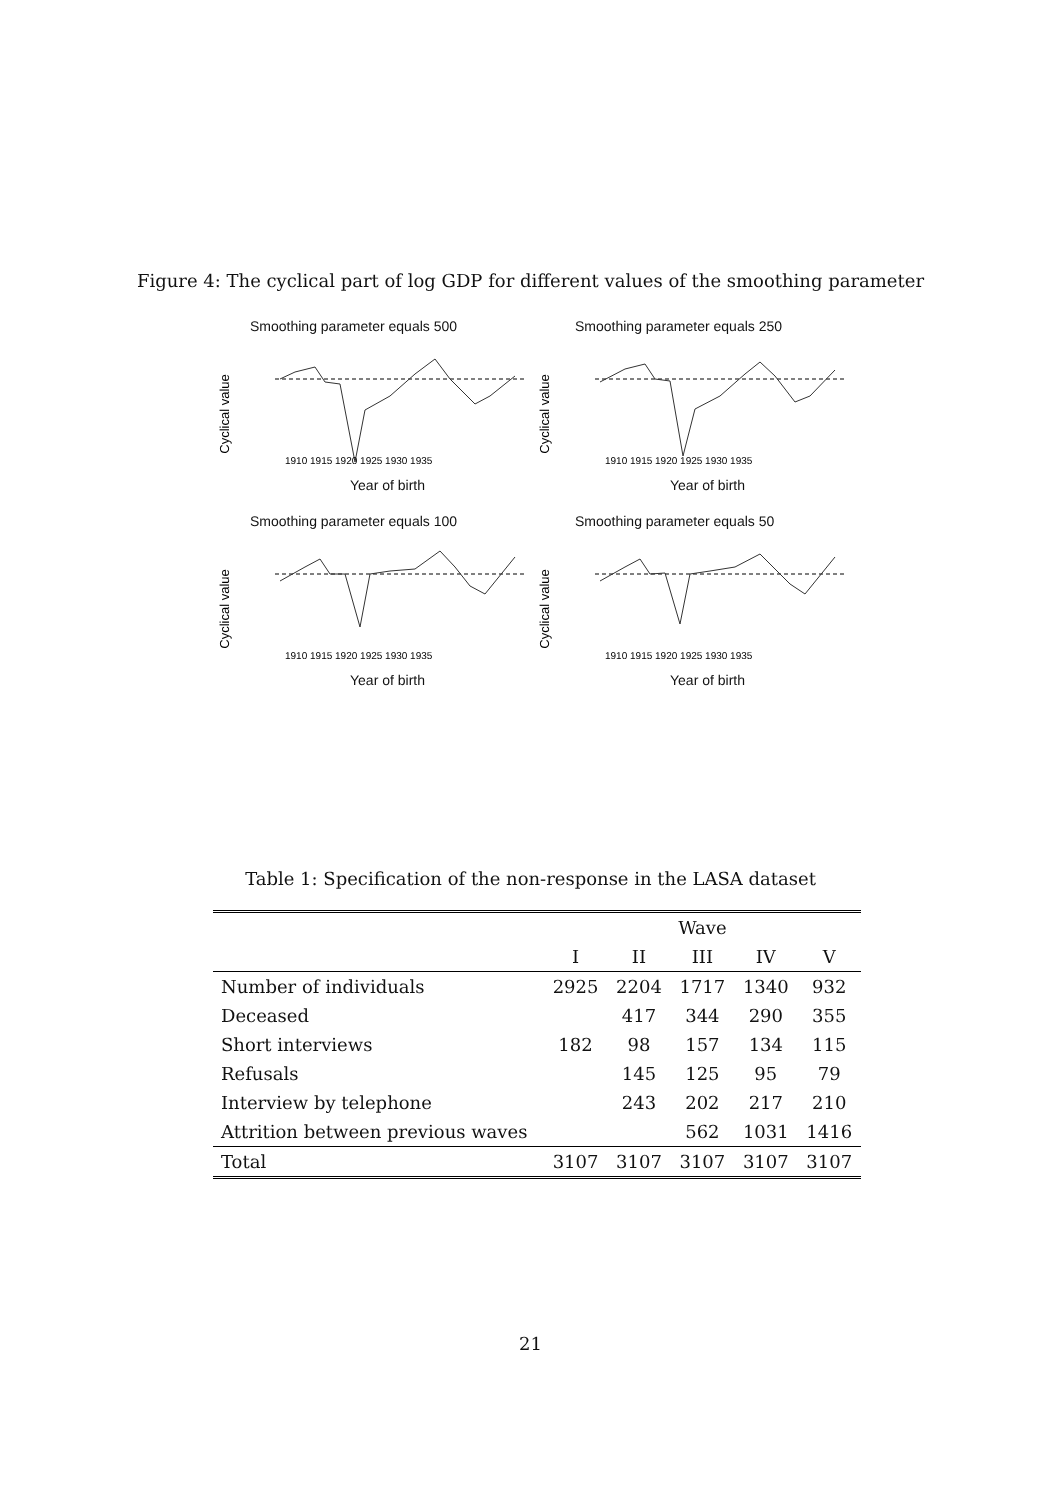Figure 4: The cyclical part of log GDP for different values of the smoothing parameter
Smoothing parameter equals 500
Cyclical value
1910 1915 1920 1925 1930 1935
Year of birth
Smoothing parameter equals 250
Cyclical value
1910 1915 1920 1925 1930 1935
Year of birth
Smoothing parameter equals 100
Cyclical value
1910 1915 1920 1925 1930 1935
Year of birth
Smoothing parameter equals 50
Cyclical value
1910 1915 1920 1925 1930 1935
Year of birth
Table 1: Specification of the non-response in the LASA dataset
| | Wave | | | | |
| --- | --- | --- | --- | --- | --- |
| | I | II | III | IV | V |
| Number of individuals | 2925 | 2204 | 1717 | 1340 | 932 |
| Deceased | | 417 | 344 | 290 | 355 |
| Short interviews | 182 | 98 | 157 | 134 | 115 |
| Refusals | | 145 | 125 | 95 | 79 |
| Interview by telephone | | 243 | 202 | 217 | 210 |
| Attrition between previous waves | | | 562 | 1031 | 1416 |
| Total | 3107 | 3107 | 3107 | 3107 | 3107 |
21